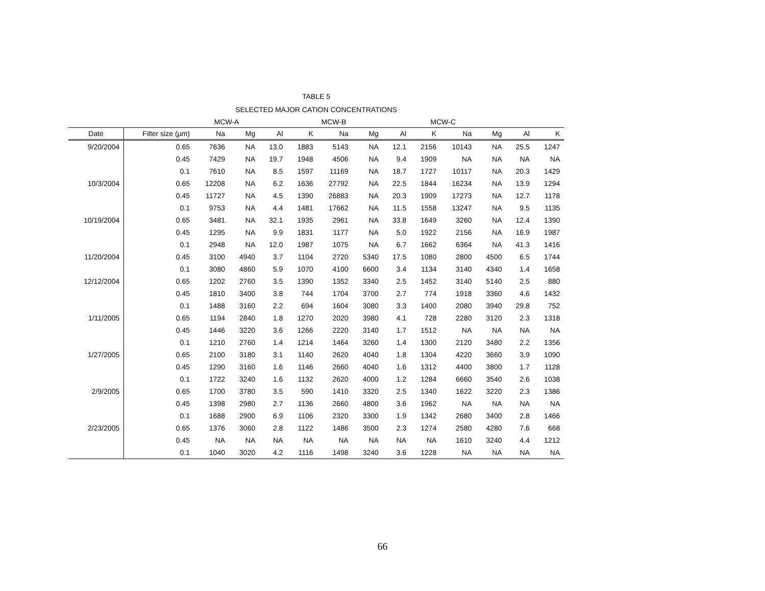TABLE 5
SELECTED MAJOR CATION CONCENTRATIONS
| | | MCW-A | | | | MCW-B | | | MCW-C | | | | |
| --- | --- | --- | --- | --- | --- | --- | --- | --- | --- | --- | --- | --- | --- |
| Date | Filter size (µm) | Na | Mg | Al | K | Na | Mg | Al | K | Na | Mg | Al | K |
| 9/20/2004 | 0.65 | 7636 | NA | 13.0 | 1883 | 5143 | NA | 12.1 | 2156 | 10143 | NA | 25.5 | 1247 |
| | 0.45 | 7429 | NA | 19.7 | 1948 | 4506 | NA | 9.4 | 1909 | NA | NA | NA | NA |
| | 0.1 | 7610 | NA | 8.5 | 1597 | 11169 | NA | 18.7 | 1727 | 10117 | NA | 20.3 | 1429 |
| 10/3/2004 | 0.65 | 12208 | NA | 6.2 | 1636 | 27792 | NA | 22.5 | 1844 | 16234 | NA | 13.9 | 1294 |
| | 0.45 | 11727 | NA | 4.5 | 1390 | 26883 | NA | 20.3 | 1909 | 17273 | NA | 12.7 | 1178 |
| | 0.1 | 9753 | NA | 4.4 | 1481 | 17662 | NA | 11.5 | 1558 | 13247 | NA | 9.5 | 1135 |
| 10/19/2004 | 0.65 | 3481 | NA | 32.1 | 1935 | 2961 | NA | 33.8 | 1649 | 3260 | NA | 12.4 | 1390 |
| | 0.45 | 1295 | NA | 9.9 | 1831 | 1177 | NA | 5.0 | 1922 | 2156 | NA | 16.9 | 1987 |
| | 0.1 | 2948 | NA | 12.0 | 1987 | 1075 | NA | 6.7 | 1662 | 6364 | NA | 41.3 | 1416 |
| 11/20/2004 | 0.45 | 3100 | 4940 | 3.7 | 1104 | 2720 | 5340 | 17.5 | 1080 | 2800 | 4500 | 6.5 | 1744 |
| | 0.1 | 3080 | 4860 | 5.9 | 1070 | 4100 | 6600 | 3.4 | 1134 | 3140 | 4340 | 1.4 | 1658 |
| 12/12/2004 | 0.65 | 1202 | 2760 | 3.5 | 1390 | 1352 | 3340 | 2.5 | 1452 | 3140 | 5140 | 2.5 | 880 |
| | 0.45 | 1810 | 3400 | 3.8 | 744 | 1704 | 3700 | 2.7 | 774 | 1918 | 3360 | 4.6 | 1432 |
| | 0.1 | 1488 | 3160 | 2.2 | 694 | 1604 | 3080 | 3.3 | 1400 | 2080 | 3940 | 29.8 | 752 |
| 1/11/2005 | 0.65 | 1194 | 2840 | 1.8 | 1270 | 2020 | 3980 | 4.1 | 728 | 2280 | 3120 | 2.3 | 1318 |
| | 0.45 | 1446 | 3220 | 3.6 | 1266 | 2220 | 3140 | 1.7 | 1512 | NA | NA | NA | NA |
| | 0.1 | 1210 | 2760 | 1.4 | 1214 | 1464 | 3260 | 1.4 | 1300 | 2120 | 3480 | 2.2 | 1356 |
| 1/27/2005 | 0.65 | 2100 | 3180 | 3.1 | 1140 | 2620 | 4040 | 1.8 | 1304 | 4220 | 3660 | 3.9 | 1090 |
| | 0.45 | 1290 | 3160 | 1.6 | 1146 | 2660 | 4040 | 1.6 | 1312 | 4400 | 3800 | 1.7 | 1128 |
| | 0.1 | 1722 | 3240 | 1.6 | 1132 | 2620 | 4000 | 1.2 | 1284 | 6660 | 3540 | 2.6 | 1038 |
| 2/9/2005 | 0.65 | 1700 | 3780 | 3.5 | 590 | 1410 | 3320 | 2.5 | 1340 | 1622 | 3220 | 2.3 | 1386 |
| | 0.45 | 1398 | 2980 | 2.7 | 1136 | 2660 | 4800 | 3.6 | 1962 | NA | NA | NA | NA |
| | 0.1 | 1688 | 2900 | 6.9 | 1106 | 2320 | 3300 | 1.9 | 1342 | 2680 | 3400 | 2.8 | 1466 |
| 2/23/2005 | 0.65 | 1376 | 3060 | 2.8 | 1122 | 1486 | 3500 | 2.3 | 1274 | 2580 | 4280 | 7.6 | 668 |
| | 0.45 | NA | NA | NA | NA | NA | NA | NA | NA | 1610 | 3240 | 4.4 | 1212 |
| | 0.1 | 1040 | 3020 | 4.2 | 1116 | 1498 | 3240 | 3.6 | 1228 | NA | NA | NA | NA |
66